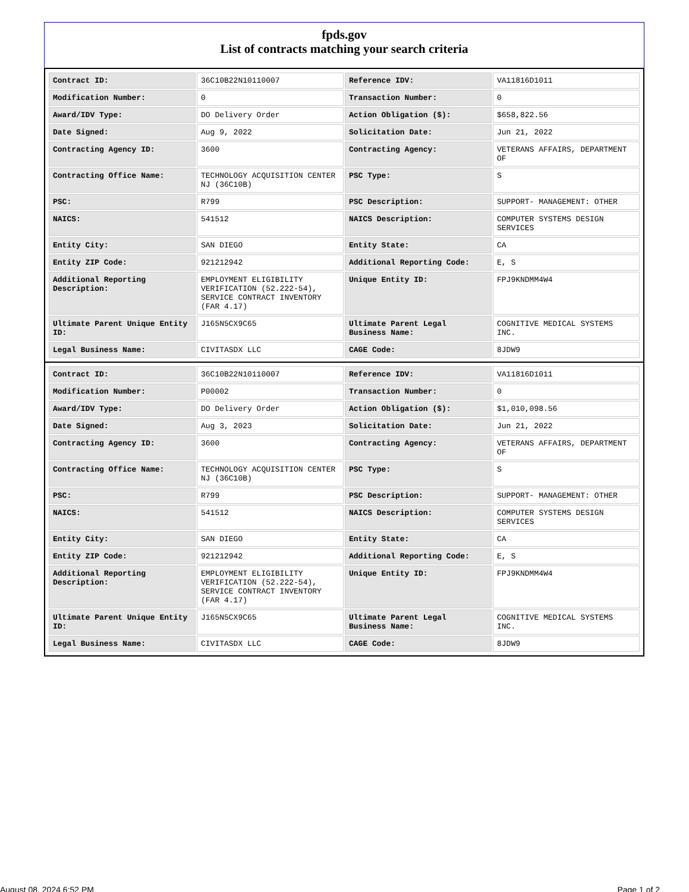fpds.gov
List of contracts matching your search criteria
| Contract ID: | 36C10B22N10110007 | Reference IDV: | VA11816D1011 |
| Modification Number: | 0 | Transaction Number: | 0 |
| Award/IDV Type: | DO Delivery Order | Action Obligation ($): | $658,822.56 |
| Date Signed: | Aug 9, 2022 | Solicitation Date: | Jun 21, 2022 |
| Contracting Agency ID: | 3600 | Contracting Agency: | VETERANS AFFAIRS, DEPARTMENT OF |
| Contracting Office Name: | TECHNOLOGY ACQUISITION CENTER NJ (36C10B) | PSC Type: | S |
| PSC: | R799 | PSC Description: | SUPPORT- MANAGEMENT: OTHER |
| NAICS: | 541512 | NAICS Description: | COMPUTER SYSTEMS DESIGN SERVICES |
| Entity City: | SAN DIEGO | Entity State: | CA |
| Entity ZIP Code: | 921212942 | Additional Reporting Code: | E, S |
| Additional Reporting Description: | EMPLOYMENT ELIGIBILITY VERIFICATION (52.222-54), SERVICE CONTRACT INVENTORY (FAR 4.17) | Unique Entity ID: | FPJ9KNDMM4W4 |
| Ultimate Parent Unique Entity ID: | J165N5CX9C65 | Ultimate Parent Legal Business Name: | COGNITIVE MEDICAL SYSTEMS INC. |
| Legal Business Name: | CIVITASDX LLC | CAGE Code: | 8JDW9 |
| Contract ID: | 36C10B22N10110007 | Reference IDV: | VA11816D1011 |
| Modification Number: | P00002 | Transaction Number: | 0 |
| Award/IDV Type: | DO Delivery Order | Action Obligation ($): | $1,010,098.56 |
| Date Signed: | Aug 3, 2023 | Solicitation Date: | Jun 21, 2022 |
| Contracting Agency ID: | 3600 | Contracting Agency: | VETERANS AFFAIRS, DEPARTMENT OF |
| Contracting Office Name: | TECHNOLOGY ACQUISITION CENTER NJ (36C10B) | PSC Type: | S |
| PSC: | R799 | PSC Description: | SUPPORT- MANAGEMENT: OTHER |
| NAICS: | 541512 | NAICS Description: | COMPUTER SYSTEMS DESIGN SERVICES |
| Entity City: | SAN DIEGO | Entity State: | CA |
| Entity ZIP Code: | 921212942 | Additional Reporting Code: | E, S |
| Additional Reporting Description: | EMPLOYMENT ELIGIBILITY VERIFICATION (52.222-54), SERVICE CONTRACT INVENTORY (FAR 4.17) | Unique Entity ID: | FPJ9KNDMM4W4 |
| Ultimate Parent Unique Entity ID: | J165N5CX9C65 | Ultimate Parent Legal Business Name: | COGNITIVE MEDICAL SYSTEMS INC. |
| Legal Business Name: | CIVITASDX LLC | CAGE Code: | 8JDW9 |
August 08, 2024 6:52 PM Page 1 of 2